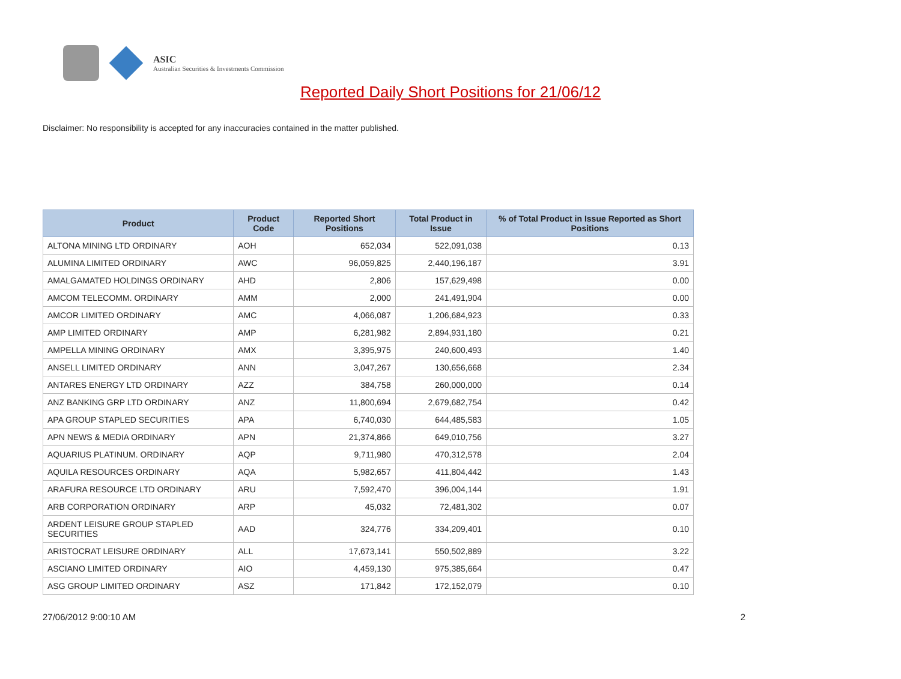ASIC
Australian Securities & Investments Commission
Reported Daily Short Positions for 21/06/12
Disclaimer: No responsibility is accepted for any inaccuracies contained in the matter published.
| Product | Product Code | Reported Short Positions | Total Product in Issue | % of Total Product in Issue Reported as Short Positions |
| --- | --- | --- | --- | --- |
| ALTONA MINING LTD ORDINARY | AOH | 652,034 | 522,091,038 | 0.13 |
| ALUMINA LIMITED ORDINARY | AWC | 96,059,825 | 2,440,196,187 | 3.91 |
| AMALGAMATED HOLDINGS ORDINARY | AHD | 2,806 | 157,629,498 | 0.00 |
| AMCOM TELECOMM. ORDINARY | AMM | 2,000 | 241,491,904 | 0.00 |
| AMCOR LIMITED ORDINARY | AMC | 4,066,087 | 1,206,684,923 | 0.33 |
| AMP LIMITED ORDINARY | AMP | 6,281,982 | 2,894,931,180 | 0.21 |
| AMPELLA MINING ORDINARY | AMX | 3,395,975 | 240,600,493 | 1.40 |
| ANSELL LIMITED ORDINARY | ANN | 3,047,267 | 130,656,668 | 2.34 |
| ANTARES ENERGY LTD ORDINARY | AZZ | 384,758 | 260,000,000 | 0.14 |
| ANZ BANKING GRP LTD ORDINARY | ANZ | 11,800,694 | 2,679,682,754 | 0.42 |
| APA GROUP STAPLED SECURITIES | APA | 6,740,030 | 644,485,583 | 1.05 |
| APN NEWS & MEDIA ORDINARY | APN | 21,374,866 | 649,010,756 | 3.27 |
| AQUARIUS PLATINUM. ORDINARY | AQP | 9,711,980 | 470,312,578 | 2.04 |
| AQUILA RESOURCES ORDINARY | AQA | 5,982,657 | 411,804,442 | 1.43 |
| ARAFURA RESOURCE LTD ORDINARY | ARU | 7,592,470 | 396,004,144 | 1.91 |
| ARB CORPORATION ORDINARY | ARP | 45,032 | 72,481,302 | 0.07 |
| ARDENT LEISURE GROUP STAPLED SECURITIES | AAD | 324,776 | 334,209,401 | 0.10 |
| ARISTOCRAT LEISURE ORDINARY | ALL | 17,673,141 | 550,502,889 | 3.22 |
| ASCIANO LIMITED ORDINARY | AIO | 4,459,130 | 975,385,664 | 0.47 |
| ASG GROUP LIMITED ORDINARY | ASZ | 171,842 | 172,152,079 | 0.10 |
27/06/2012 9:00:10 AM 2